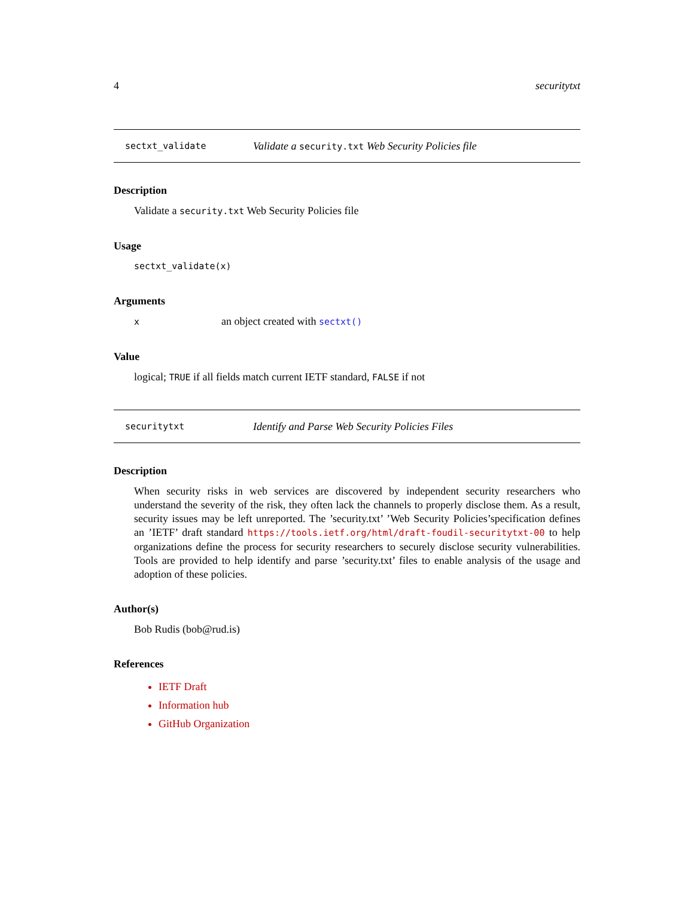4 securitytxt
sectxt_validate Validate a security.txt Web Security Policies file
Description
Validate a security.txt Web Security Policies file
Usage
sectxt_validate(x)
Arguments
xan object created with sectxt()
Value
logical; TRUE if all fields match current IETF standard, FALSE if not
securitytxt Identify and Parse Web Security Policies Files
Description
When security risks in web services are discovered by independent security researchers who understand the severity of the risk, they often lack the channels to properly disclose them. As a result, security issues may be left unreported. The ’security.txt’ ’Web Security Policies’specification defines an ’IETF’ draft standard https://tools.ietf.org/html/draft-foudil-securitytxt-00 to help organizations define the process for security researchers to securely disclose security vulnerabilities. Tools are provided to help identify and parse ’security.txt’ files to enable analysis of the usage and adoption of these policies.
Author(s)
Bob Rudis (bob@rud.is)
References
IETF Draft
Information hub
GitHub Organization